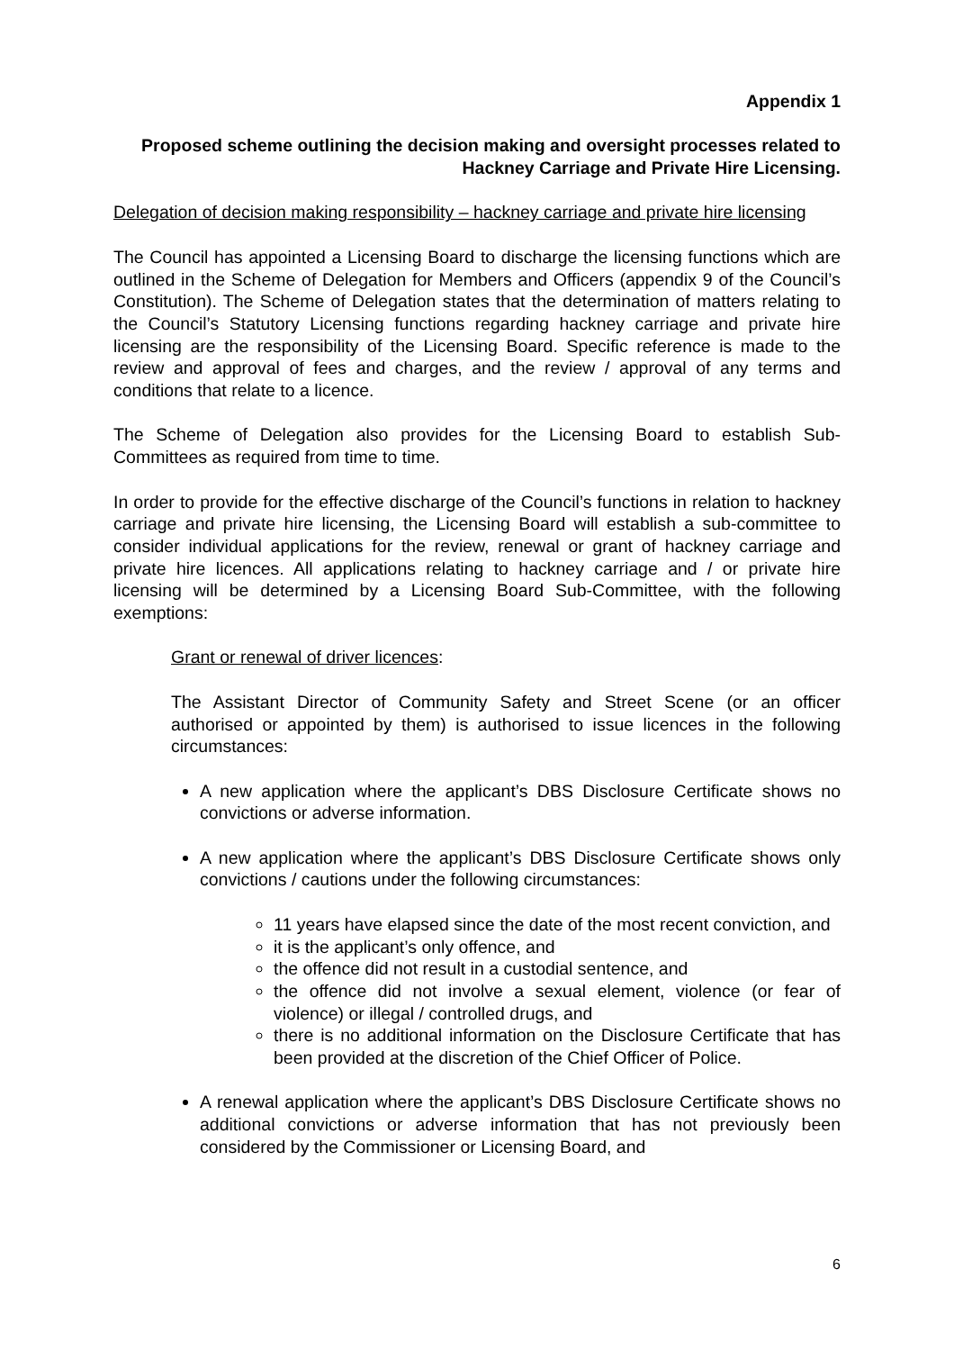Appendix 1
Proposed scheme outlining the decision making and oversight processes related to Hackney Carriage and Private Hire Licensing.
Delegation of decision making responsibility – hackney carriage and private hire licensing
The Council has appointed a Licensing Board to discharge the licensing functions which are outlined in the Scheme of Delegation for Members and Officers (appendix 9 of the Council’s Constitution). The Scheme of Delegation states that the determination of matters relating to the Council’s Statutory Licensing functions regarding hackney carriage and private hire licensing are the responsibility of the Licensing Board. Specific reference is made to the review and approval of fees and charges, and the review / approval of any terms and conditions that relate to a licence.
The Scheme of Delegation also provides for the Licensing Board to establish Sub-Committees as required from time to time.
In order to provide for the effective discharge of the Council’s functions in relation to hackney carriage and private hire licensing, the Licensing Board will establish a sub-committee to consider individual applications for the review, renewal or grant of hackney carriage and private hire licences. All applications relating to hackney carriage and / or private hire licensing will be determined by a Licensing Board Sub-Committee, with the following exemptions:
Grant or renewal of driver licences:
The Assistant Director of Community Safety and Street Scene (or an officer authorised or appointed by them) is authorised to issue licences in the following circumstances:
A new application where the applicant’s DBS Disclosure Certificate shows no convictions or adverse information.
A new application where the applicant’s DBS Disclosure Certificate shows only convictions / cautions under the following circumstances:
11 years have elapsed since the date of the most recent conviction, and
it is the applicant’s only offence, and
the offence did not result in a custodial sentence, and
the offence did not involve a sexual element, violence (or fear of violence) or illegal / controlled drugs, and
there is no additional information on the Disclosure Certificate that has been provided at the discretion of the Chief Officer of Police.
A renewal application where the applicant’s DBS Disclosure Certificate shows no additional convictions or adverse information that has not previously been considered by the Commissioner or Licensing Board, and
6